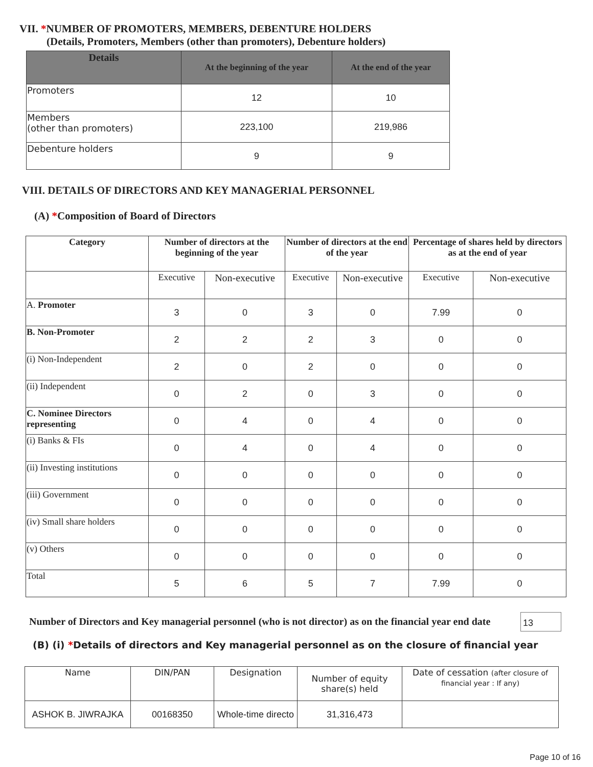VII. *NUMBER OF PROMOTERS, MEMBERS, DEBENTURE HOLDERS
(Details, Promoters, Members (other than promoters), Debenture holders)
| Details | At the beginning of the year | At the end of the year |
| --- | --- | --- |
| Promoters | 12 | 10 |
| Members (other than promoters) | 223,100 | 219,986 |
| Debenture holders | 9 | 9 |
VIII. DETAILS OF DIRECTORS AND KEY MANAGERIAL PERSONNEL
(A) *Composition of Board of Directors
| Category | Number of directors at the beginning of the year | | Number of directors at the end of the year | | Percentage of shares held by directors as at the end of year | |
| | Executive | Non-executive | Executive | Non-executive | Executive | Non-executive |
| A. Promoter | 3 | 0 | 3 | 0 | 7.99 | 0 |
| B. Non-Promoter | 2 | 2 | 2 | 3 | 0 | 0 |
| (i) Non-Independent | 2 | 0 | 2 | 0 | 0 | 0 |
| (ii) Independent | 0 | 2 | 0 | 3 | 0 | 0 |
| C. Nominee Directors representing | 0 | 4 | 0 | 4 | 0 | 0 |
| (i) Banks & FIs | 0 | 4 | 0 | 4 | 0 | 0 |
| (ii) Investing institutions | 0 | 0 | 0 | 0 | 0 | 0 |
| (iii) Government | 0 | 0 | 0 | 0 | 0 | 0 |
| (iv) Small share holders | 0 | 0 | 0 | 0 | 0 | 0 |
| (v) Others | 0 | 0 | 0 | 0 | 0 | 0 |
| Total | 5 | 6 | 5 | 7 | 7.99 | 0 |
Number of Directors and Key managerial personnel (who is not director) as on the financial year end date
13
(B) (i) *Details of directors and Key managerial personnel as on the closure of financial year
| Name | DIN/PAN | Designation | Number of equity share(s) held | Date of cessation (after closure of financial year : If any) |
| ASHOK B. JIWRAJKA | 00168350 | Whole-time directo | 31,316,473 | |
Page 10 of 16